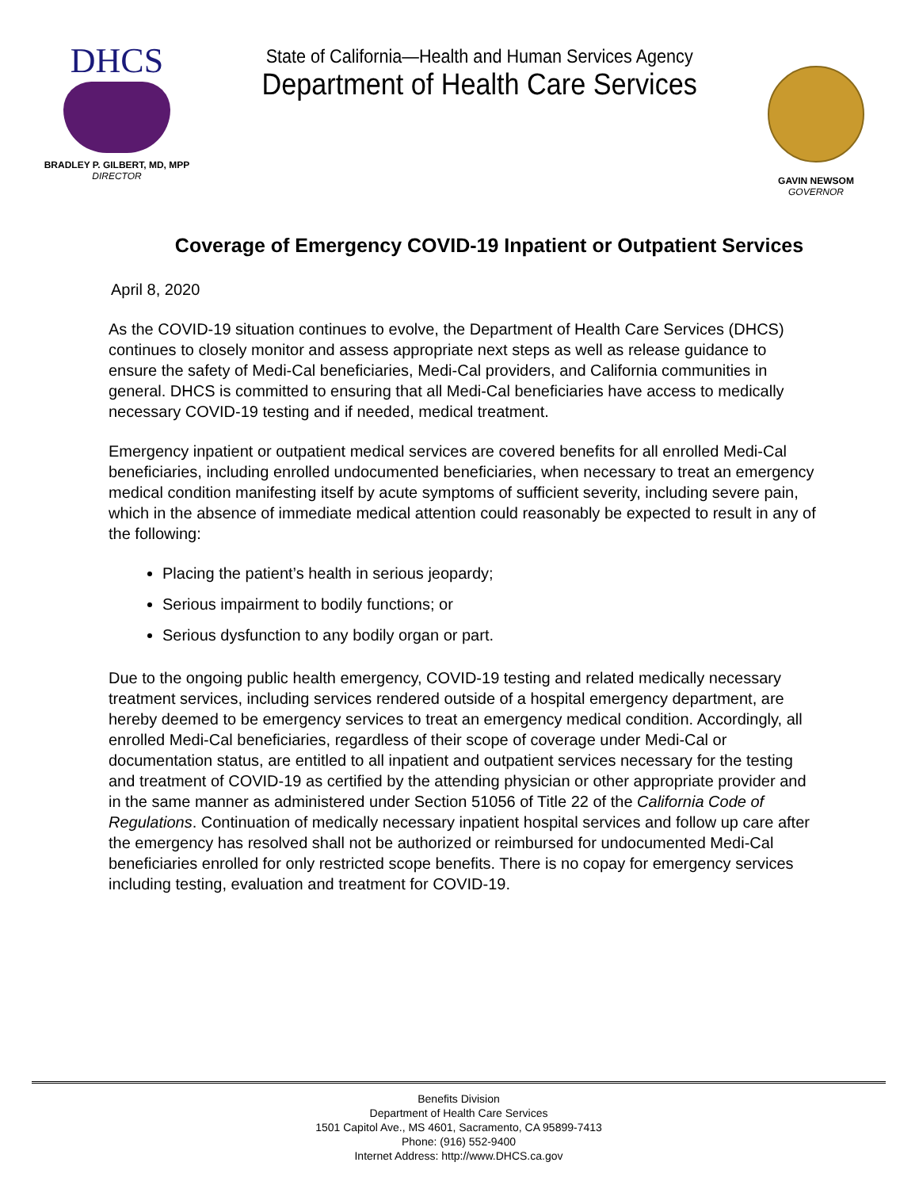DHCS
BRADLEY P. GILBERT, MD, MPP
DIRECTOR
State of California—Health and Human Services Agency
Department of Health Care Services
GAVIN NEWSOM
GOVERNOR
Coverage of Emergency COVID-19 Inpatient or Outpatient Services
April 8, 2020
As the COVID-19 situation continues to evolve, the Department of Health Care Services (DHCS) continues to closely monitor and assess appropriate next steps as well as release guidance to ensure the safety of Medi-Cal beneficiaries, Medi-Cal providers, and California communities in general. DHCS is committed to ensuring that all Medi-Cal beneficiaries have access to medically necessary COVID-19 testing and if needed, medical treatment.
Emergency inpatient or outpatient medical services are covered benefits for all enrolled Medi-Cal beneficiaries, including enrolled undocumented beneficiaries, when necessary to treat an emergency medical condition manifesting itself by acute symptoms of sufficient severity, including severe pain, which in the absence of immediate medical attention could reasonably be expected to result in any of the following:
Placing the patient’s health in serious jeopardy;
Serious impairment to bodily functions; or
Serious dysfunction to any bodily organ or part.
Due to the ongoing public health emergency, COVID-19 testing and related medically necessary treatment services, including services rendered outside of a hospital emergency department, are hereby deemed to be emergency services to treat an emergency medical condition. Accordingly, all enrolled Medi-Cal beneficiaries, regardless of their scope of coverage under Medi-Cal or documentation status, are entitled to all inpatient and outpatient services necessary for the testing and treatment of COVID-19 as certified by the attending physician or other appropriate provider and in the same manner as administered under Section 51056 of Title 22 of the California Code of Regulations. Continuation of medically necessary inpatient hospital services and follow up care after the emergency has resolved shall not be authorized or reimbursed for undocumented Medi-Cal beneficiaries enrolled for only restricted scope benefits. There is no copay for emergency services including testing, evaluation and treatment for COVID-19.
Benefits Division
Department of Health Care Services
1501 Capitol Ave., MS 4601, Sacramento, CA 95899-7413
Phone: (916) 552-9400
Internet Address: http://www.DHCS.ca.gov